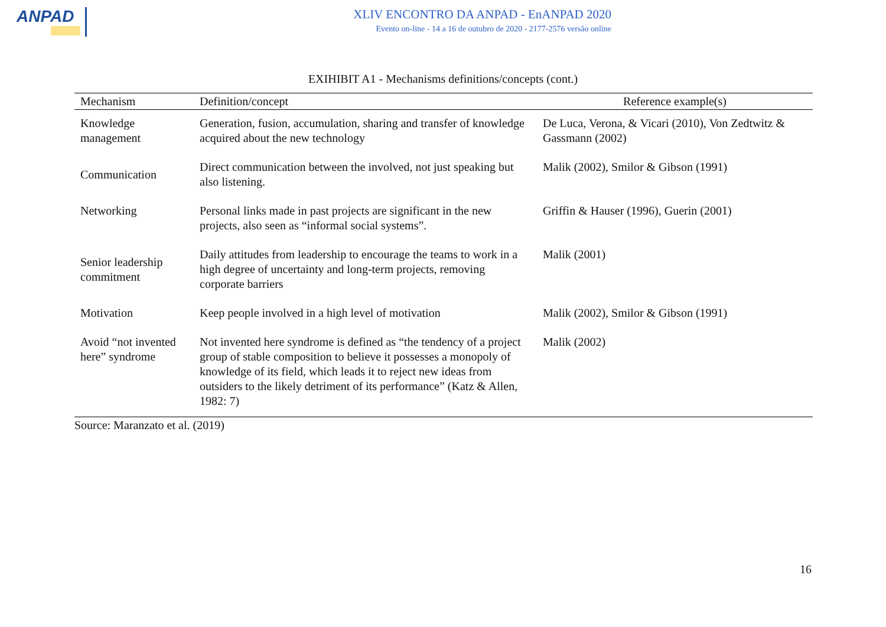ANPAD
XLIV ENCONTRO DA ANPAD - EnANPAD 2020
Evento on-line - 14 a 16 de outubro de 2020 - 2177-2576 versão online
EXIHIBIT A1 - Mechanisms definitions/concepts (cont.)
| Mechanism | Definition/concept | Reference example(s) |
| --- | --- | --- |
| Knowledge management | Generation, fusion, accumulation, sharing and transfer of knowledge acquired about the new technology | De Luca, Verona, & Vicari (2010), Von Zedtwitz & Gassmann (2002) |
| Communication | Direct communication between the involved, not just speaking but also listening. | Malik (2002), Smilor & Gibson (1991) |
| Networking | Personal links made in past projects are significant in the new projects, also seen as “informal social systems”. | Griffin & Hauser (1996), Guerin (2001) |
| Senior leadership commitment | Daily attitudes from leadership to encourage the teams to work in a high degree of uncertainty and long-term projects, removing corporate barriers | Malik (2001) |
| Motivation | Keep people involved in a high level of motivation | Malik (2002), Smilor & Gibson (1991) |
| Avoid “not invented here” syndrome | Not invented here syndrome is defined as “the tendency of a project group of stable composition to believe it possesses a monopoly of knowledge of its field, which leads it to reject new ideas from outsiders to the likely detriment of its performance” (Katz & Allen, 1982: 7) | Malik (2002) |
Source: Maranzato et al. (2019)
16